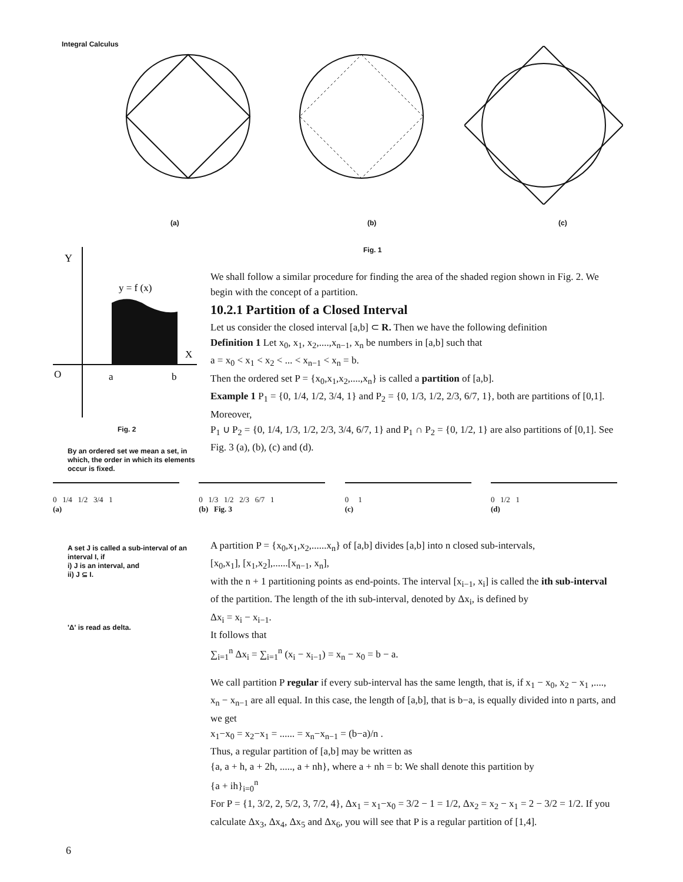Integral Calculus
(a) (b) (c)
Fig. 1
Y
y = f (x)
X
O
a
b
Fig. 2
By an ordered set we mean a set, in which, the order in which its elements occur is fixed.
We shall follow a similar procedure for finding the area of the shaded region shown in Fig. 2. We begin with the concept of a partition.
10.2.1 Partition of a Closed Interval
Let us consider the closed interval [a,b] ⊂ R. Then we have the following definition
Definition 1 Let x<sub>0</sub>, x<sub>1</sub>, x<sub>2</sub>,....,x<sub>n−1</sub>, x<sub>n</sub> be numbers in [a,b] such that
a = x<sub>0</sub> < x<sub>1</sub> < x<sub>2</sub> < ... < x<sub>n−1</sub> < x<sub>n</sub> = b.
Then the ordered set P = {x<sub>0</sub>,x<sub>1</sub>,x<sub>2</sub>,....,x<sub>n</sub>} is called a partition of [a,b].
Example 1 P<sub>1</sub> = {0, 1/4, 1/2, 3/4, 1} and P<sub>2</sub> = {0, 1/3, 1/2, 2/3, 6/7, 1}, both are partitions of [0,1].
Moreover,
P<sub>1</sub> ∪ P<sub>2</sub> = {0, 1/4, 1/3, 1/2, 2/3, 3/4, 6/7, 1} and P<sub>1</sub> ∩ P<sub>2</sub> = {0, 1/2, 1} are also partitions of [0,1]. See Fig. 3 (a), (b), (c) and (d).
0 1/4 1/2 3/4 1
(a)
0 1/3 1/2 2/3 6/7 1
(b) Fig. 3
0 1
(c)
0 1/2 1
(d)
A set J is called a sub-interval of an interval I, if
i) J is an interval, and
ii) J ⊆ I.
'Δ' is read as delta.
A partition P = {x<sub>0</sub>,x<sub>1</sub>,x<sub>2</sub>,......x<sub>n</sub>} of [a,b] divides [a,b] into n closed sub-intervals,
[x<sub>0</sub>,x<sub>1</sub>], [x<sub>1</sub>,x<sub>2</sub>],......[x<sub>n−1</sub>, x<sub>n</sub>],
with the n + 1 partitioning points as end-points. The interval [x<sub>i−1</sub>, x<sub>i</sub>] is called the ith sub-interval of the partition. The length of the ith sub-interval, denoted by Δx<sub>i</sub>, is defined by
Δx<sub>i</sub> = x<sub>i</sub> − x<sub>i−1</sub>.
It follows that
∑<sub>i=1</sub><sup>n</sup> Δx<sub>i</sub> = ∑<sub>i=1</sub><sup>n</sup> (x<sub>i</sub> − x<sub>i−1</sub>) = x<sub>n</sub> − x<sub>0</sub> = b − a.
We call partition P regular if every sub-interval has the same length, that is, if x<sub>1</sub> − x<sub>0</sub>, x<sub>2</sub> − x<sub>1</sub> ,...., x<sub>n</sub> − x<sub>n−1</sub> are all equal. In this case, the length of [a,b], that is b−a, is equally divided into n parts, and we get
x<sub>1</sub>−x<sub>0</sub> = x<sub>2</sub>−x<sub>1</sub> = ...... = x<sub>n</sub>−x<sub>n−1</sub> = (b−a)/n .
Thus, a regular partition of [a,b] may be written as
{a, a + h, a + 2h, ....., a + nh}, where a + nh = b: We shall denote this partition by
{a + ih}<sub>i=0</sub><sup>n</sup>
For P = {1, 3/2, 2, 5/2, 3, 7/2, 4}, Δx<sub>1</sub> = x<sub>1</sub>−x<sub>0</sub> = 3/2 − 1 = 1/2, Δx<sub>2</sub> = x<sub>2</sub> − x<sub>1</sub> = 2 − 3/2 = 1/2. If you calculate Δx<sub>3</sub>, Δx<sub>4</sub>, Δx<sub>5</sub> and Δx<sub>6</sub>, you will see that P is a regular partition of [1,4].
6